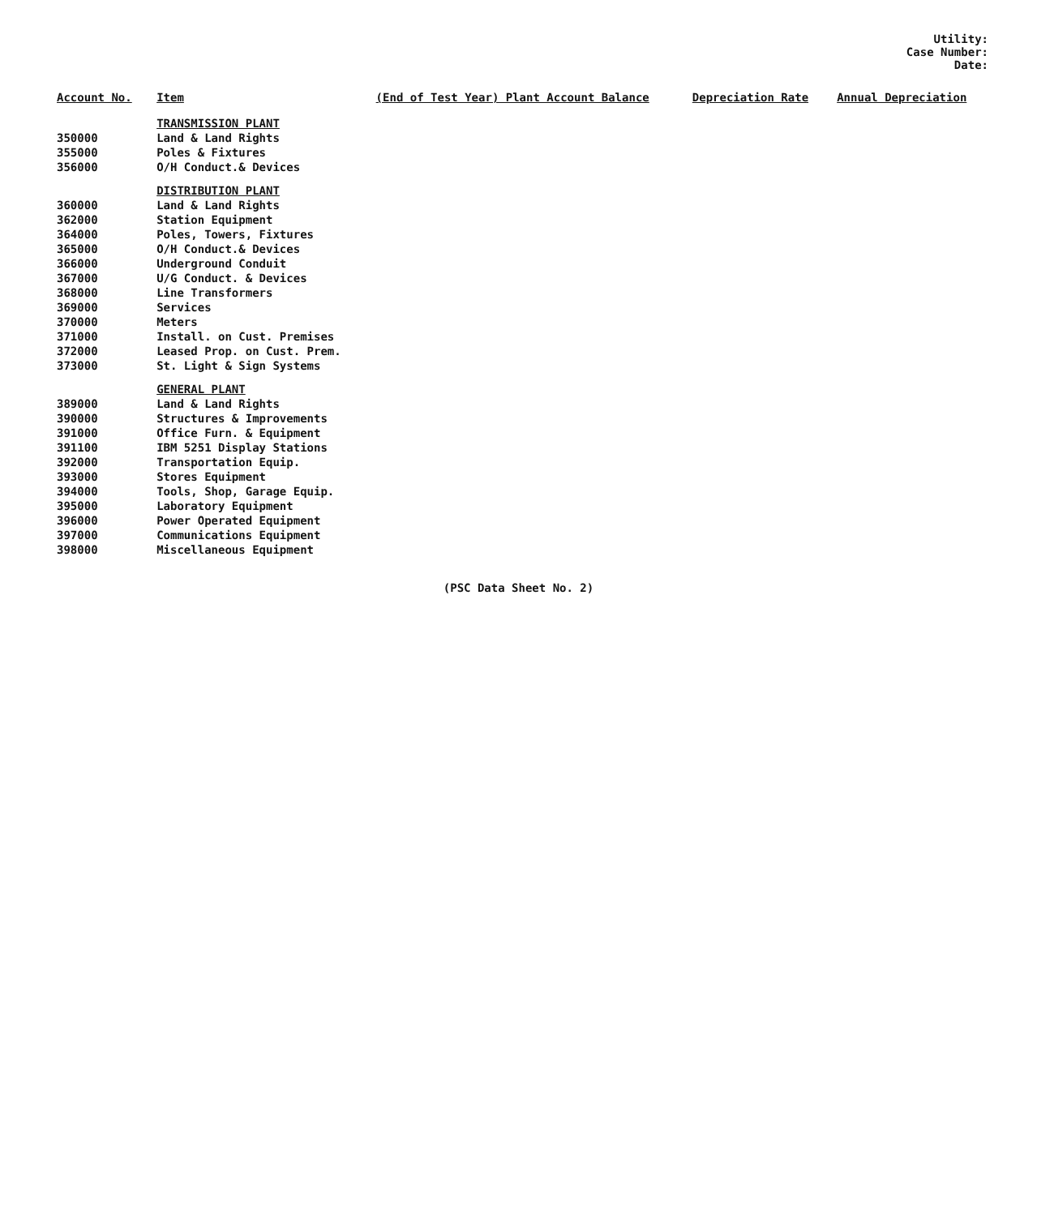Utility:
Case Number:
Date:
| Account No. | Item | (End of Test Year) Plant Account Balance | Depreciation Rate | Annual Depreciation |
| --- | --- | --- | --- | --- |
| | TRANSMISSION PLANT | | | |
| 350000 | Land & Land Rights | | | |
| 355000 | Poles & Fixtures | | | |
| 356000 | O/H Conduct.& Devices | | | |
| | DISTRIBUTION PLANT | | | |
| 360000 | Land & Land Rights | | | |
| 362000 | Station Equipment | | | |
| 364000 | Poles, Towers, Fixtures | | | |
| 365000 | O/H Conduct.& Devices | | | |
| 366000 | Underground Conduit | | | |
| 367000 | U/G Conduct. & Devices | | | |
| 368000 | Line Transformers | | | |
| 369000 | Services | | | |
| 370000 | Meters | | | |
| 371000 | Install. on Cust. Premises | | | |
| 372000 | Leased Prop. on Cust. Prem. | | | |
| 373000 | St. Light & Sign Systems | | | |
| | GENERAL PLANT | | | |
| 389000 | Land & Land Rights | | | |
| 390000 | Structures & Improvements | | | |
| 391000 | Office Furn. & Equipment | | | |
| 391100 | IBM 5251 Display Stations | | | |
| 392000 | Transportation Equip. | | | |
| 393000 | Stores Equipment | | | |
| 394000 | Tools, Shop, Garage Equip. | | | |
| 395000 | Laboratory Equipment | | | |
| 396000 | Power Operated Equipment | | | |
| 397000 | Communications Equipment | | | |
| 398000 | Miscellaneous Equipment | | | |
(PSC Data Sheet No. 2)